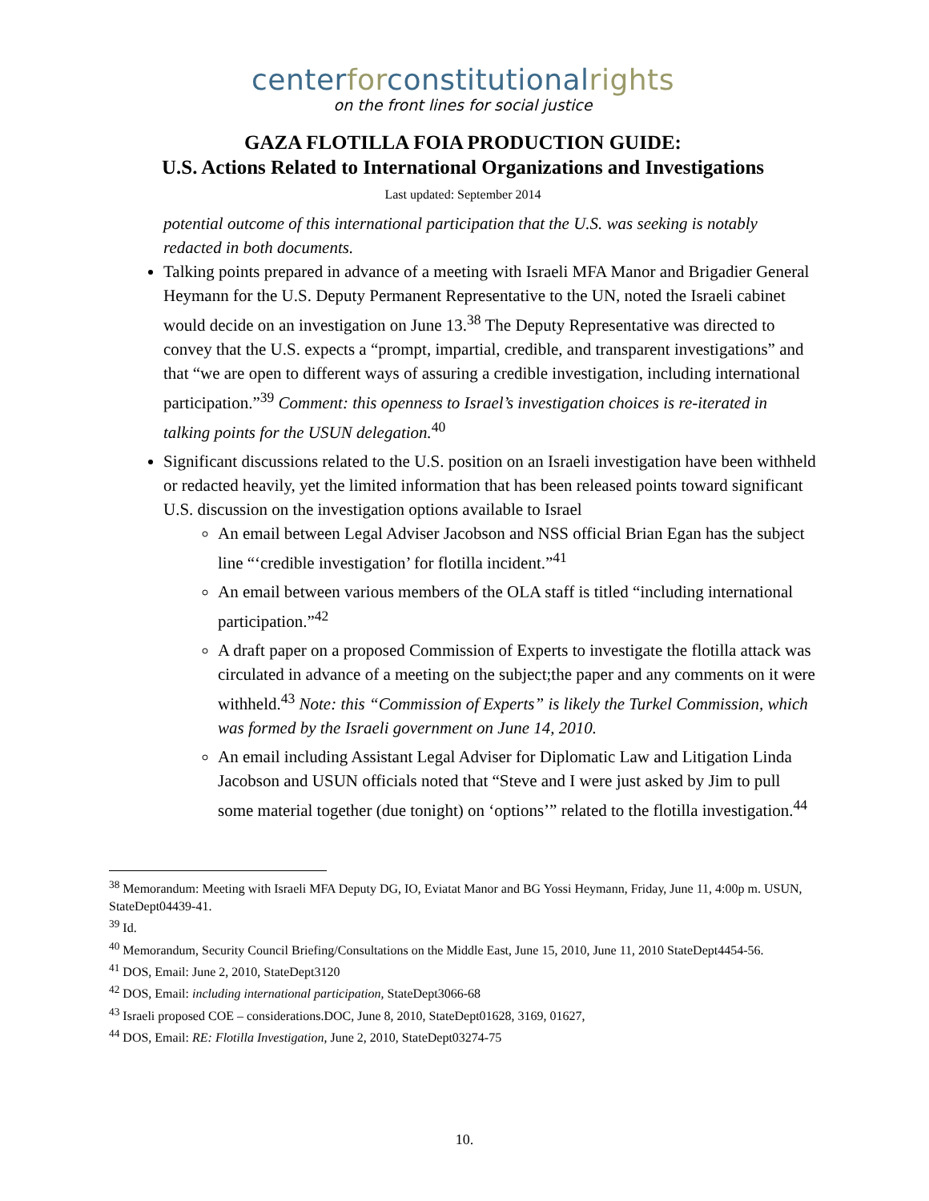centerforconstitutionalrights
on the front lines for social justice
GAZA FLOTILLA FOIA PRODUCTION GUIDE:
U.S. Actions Related to International Organizations and Investigations
Last updated: September 2014
potential outcome of this international participation that the U.S. was seeking is notably redacted in both documents.
Talking points prepared in advance of a meeting with Israeli MFA Manor and Brigadier General Heymann for the U.S. Deputy Permanent Representative to the UN, noted the Israeli cabinet would decide on an investigation on June 13.<sup>38</sup> The Deputy Representative was directed to convey that the U.S. expects a “prompt, impartial, credible, and transparent investigations” and that “we are open to different ways of assuring a credible investigation, including international participation.”<sup>39</sup> Comment: this openness to Israel’s investigation choices is re-iterated in talking points for the USUN delegation.<sup>40</sup>
Significant discussions related to the U.S. position on an Israeli investigation have been withheld or redacted heavily, yet the limited information that has been released points toward significant U.S. discussion on the investigation options available to Israel
An email between Legal Adviser Jacobson and NSS official Brian Egan has the subject line “‘credible investigation’ for flotilla incident.”<sup>41</sup>
An email between various members of the OLA staff is titled “including international participation.”<sup>42</sup>
A draft paper on a proposed Commission of Experts to investigate the flotilla attack was circulated in advance of a meeting on the subject;the paper and any comments on it were withheld.<sup>43</sup> Note: this “Commission of Experts” is likely the Turkel Commission, which was formed by the Israeli government on June 14, 2010.
An email including Assistant Legal Adviser for Diplomatic Law and Litigation Linda Jacobson and USUN officials noted that “Steve and I were just asked by Jim to pull some material together (due tonight) on ‘options’” related to the flotilla investigation.<sup>44</sup>
<sup>38</sup> Memorandum: Meeting with Israeli MFA Deputy DG, IO, Eviatat Manor and BG Yossi Heymann, Friday, June 11, 4:00p m. USUN, StateDept04439-41.
<sup>39</sup> Id.
<sup>40</sup> Memorandum, Security Council Briefing/Consultations on the Middle East, June 15, 2010, June 11, 2010 StateDept4454-56.
<sup>41</sup> DOS, Email: June 2, 2010, StateDept3120
<sup>42</sup> DOS, Email: including international participation, StateDept3066-68
<sup>43</sup> Israeli proposed COE – considerations.DOC, June 8, 2010, StateDept01628, 3169, 01627,
<sup>44</sup> DOS, Email: RE: Flotilla Investigation, June 2, 2010, StateDept03274-75
10.